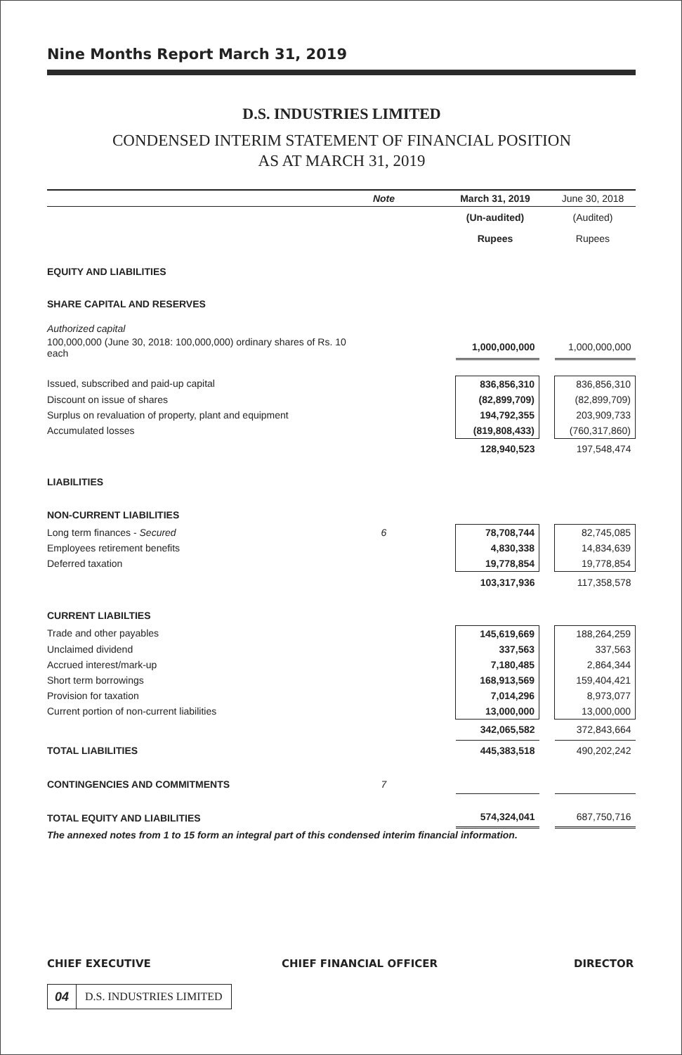Nine Months Report March 31, 2019
D.S. INDUSTRIES LIMITED
CONDENSED INTERIM STATEMENT OF FINANCIAL POSITION
AS AT MARCH 31, 2019
| | Note | | March 31, 2019 | | June 30, 2018 |
| | | | (Un-audited) | | (Audited) |
| | | | Rupees | | Rupees |
| EQUITY AND LIABILITIES | | | | | |
| SHARE CAPITAL AND RESERVES | | | | | |
| Authorized capital | | | | | |
| 100,000,000 (June 30, 2018: 100,000,000) ordinary shares of Rs. 10 each | | | 1,000,000,000 | | 1,000,000,000 |
| Issued, subscribed and paid-up capital | | | 836,856,310 | | 836,856,310 |
| Discount on issue of shares | | | (82,899,709) | | (82,899,709) |
| Surplus on revaluation of property, plant and equipment | | | 194,792,355 | | 203,909,733 |
| Accumulated losses | | | (819,808,433) | | (760,317,860) |
| | | | 128,940,523 | | 197,548,474 |
| LIABILITIES | | | | | |
| NON-CURRENT LIABILITIES | | | | | |
| Long term finances - Secured | 6 | | 78,708,744 | | 82,745,085 |
| Employees retirement benefits | | | 4,830,338 | | 14,834,639 |
| Deferred taxation | | | 19,778,854 | | 19,778,854 |
| | | | 103,317,936 | | 117,358,578 |
| CURRENT LIABILTIES | | | | | |
| Trade and other payables | | | 145,619,669 | | 188,264,259 |
| Unclaimed dividend | | | 337,563 | | 337,563 |
| Accrued interest/mark-up | | | 7,180,485 | | 2,864,344 |
| Short term borrowings | | | 168,913,569 | | 159,404,421 |
| Provision for taxation | | | 7,014,296 | | 8,973,077 |
| Current portion of non-current liabilities | | | 13,000,000 | | 13,000,000 |
| | | | 342,065,582 | | 372,843,664 |
| TOTAL LIABILITIES | | | 445,383,518 | | 490,202,242 |
| CONTINGENCIES AND COMMITMENTS | 7 | | | | |
| TOTAL EQUITY AND LIABILITIES | | | 574,324,041 | | 687,750,716 |
The annexed notes from 1 to 15 form an integral part of this condensed interim financial information.
CHIEF EXECUTIVE CHIEF FINANCIAL OFFICER DIRECTOR
04 D.S. INDUSTRIES LIMITED